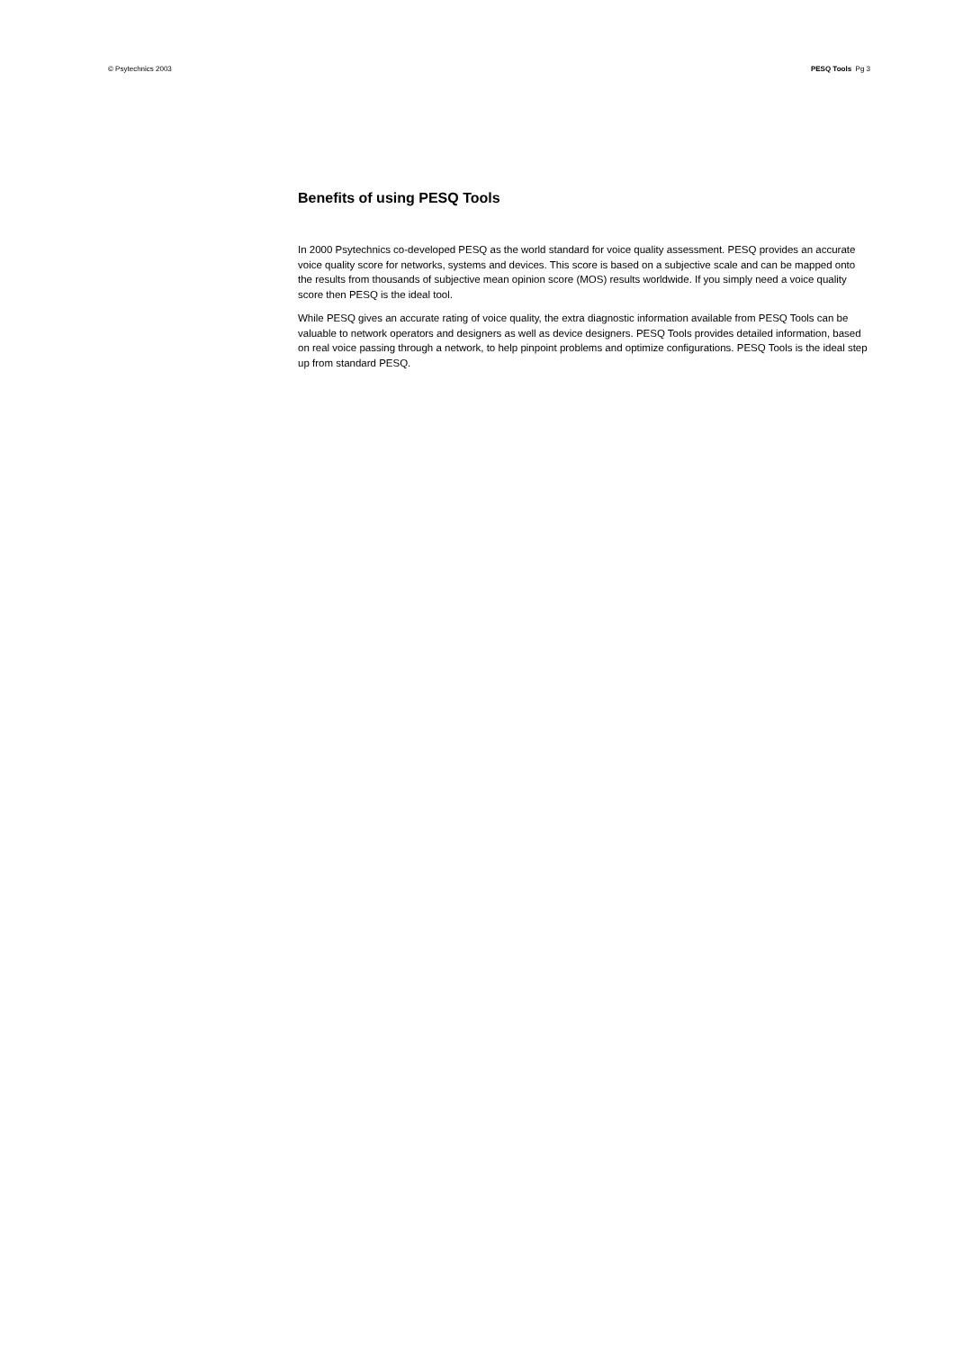© Psytechnics 2003 PESQ Tools Pg 3
Benefits of using PESQ Tools
In 2000 Psytechnics co-developed PESQ as the world standard for voice quality assessment. PESQ provides an accurate voice quality score for networks, systems and devices. This score is based on a subjective scale and can be mapped onto the results from thousands of subjective mean opinion score (MOS) results worldwide. If you simply need a voice quality score then PESQ is the ideal tool.
While PESQ gives an accurate rating of voice quality, the extra diagnostic information available from PESQ Tools can be valuable to network operators and designers as well as device designers. PESQ Tools provides detailed information, based on real voice passing through a network, to help pinpoint problems and optimize configurations. PESQ Tools is the ideal step up from standard PESQ.